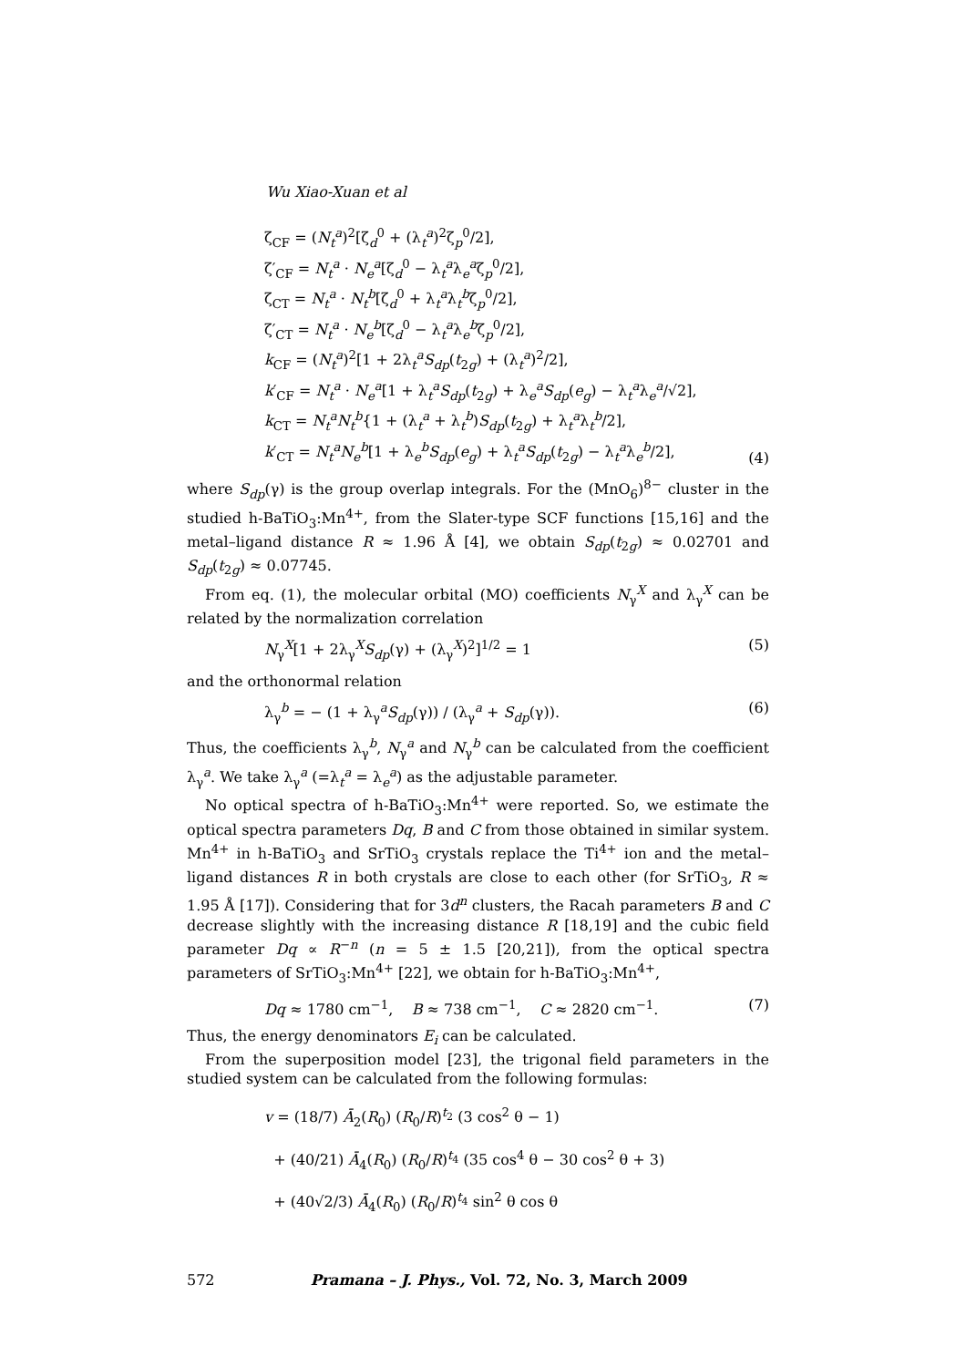Wu Xiao-Xuan et al
ζ<sub>CF</sub> = (N<sub>t</sub><sup>a</sup>)<sup>2</sup>[ζ<sub>d</sub><sup>0</sup> + (λ<sub>t</sub><sup>a</sup>)<sup>2</sup>ζ<sub>p</sub><sup>0</sup>/2],
ζ′<sub>CF</sub> = N<sub>t</sub><sup>a</sup> · N<sub>e</sub><sup>a</sup>[ζ<sub>d</sub><sup>0</sup> − λ<sub>t</sub><sup>a</sup>λ<sub>e</sub><sup>a</sup>ζ<sub>p</sub><sup>0</sup>/2],
ζ<sub>CT</sub> = N<sub>t</sub><sup>a</sup> · N<sub>t</sub><sup>b</sup>[ζ<sub>d</sub><sup>0</sup> + λ<sub>t</sub><sup>a</sup>λ<sub>t</sub><sup>b</sup>ζ<sub>p</sub><sup>0</sup>/2],
ζ′<sub>CT</sub> = N<sub>t</sub><sup>a</sup> · N<sub>e</sub><sup>b</sup>[ζ<sub>d</sub><sup>0</sup> − λ<sub>t</sub><sup>a</sup>λ<sub>e</sub><sup>b</sup>ζ<sub>p</sub><sup>0</sup>/2],
k<sub>CF</sub> = (N<sub>t</sub><sup>a</sup>)<sup>2</sup>[1 + 2λ<sub>t</sub><sup>a</sup>S<sub>dp</sub>(t<sub>2g</sub>) + (λ<sub>t</sub><sup>a</sup>)<sup>2</sup>/2],
k′<sub>CF</sub> = N<sub>t</sub><sup>a</sup> · N<sub>e</sub><sup>a</sup>[1 + λ<sub>t</sub><sup>a</sup>S<sub>dp</sub>(t<sub>2g</sub>) + λ<sub>e</sub><sup>a</sup>S<sub>dp</sub>(e<sub>g</sub>) − λ<sub>t</sub><sup>a</sup>λ<sub>e</sub><sup>a</sup>/√2],
k<sub>CT</sub> = N<sub>t</sub><sup>a</sup>N<sub>t</sub><sup>b</sup>{1 + (λ<sub>t</sub><sup>a</sup> + λ<sub>t</sub><sup>b</sup>)S<sub>dp</sub>(t<sub>2g</sub>) + λ<sub>t</sub><sup>a</sup>λ<sub>t</sub><sup>b</sup>/2],
k′<sub>CT</sub> = N<sub>t</sub><sup>a</sup>N<sub>e</sub><sup>b</sup>[1 + λ<sub>e</sub><sup>b</sup>S<sub>dp</sub>(e<sub>g</sub>) + λ<sub>t</sub><sup>a</sup>S<sub>dp</sub>(t<sub>2g</sub>) − λ<sub>t</sub><sup>a</sup>λ<sub>e</sub><sup>b</sup>/2],
(4)
where S<sub>dp</sub>(γ) is the group overlap integrals. For the (MnO<sub>6</sub>)<sup>8−</sup> cluster in the studied h-BaTiO<sub>3</sub>:Mn<sup>4+</sup>, from the Slater-type SCF functions [15,16] and the metal–ligand distance R ≈ 1.96 Å [4], we obtain S<sub>dp</sub>(t<sub>2g</sub>) ≈ 0.02701 and S<sub>dp</sub>(t<sub>2g</sub>) ≈ 0.07745.
From eq. (1), the molecular orbital (MO) coefficients N<sub>γ</sub><sup>X</sup> and λ<sub>γ</sub><sup>X</sup> can be related by the normalization correlation
N<sub>γ</sub><sup>X</sup>[1 + 2λ<sub>γ</sub><sup>X</sup>S<sub>dp</sub>(γ) + (λ<sub>γ</sub><sup>X</sup>)<sup>2</sup>]<sup>1/2</sup> = 1
(5)
and the orthonormal relation
λ<sub>γ</sub><sup>b</sup> = − (1 + λ<sub>γ</sub><sup>a</sup>S<sub>dp</sub>(γ)) / (λ<sub>γ</sub><sup>a</sup> + S<sub>dp</sub>(γ)).
(6)
Thus, the coefficients λ<sub>γ</sub><sup>b</sup>, N<sub>γ</sub><sup>a</sup> and N<sub>γ</sub><sup>b</sup> can be calculated from the coefficient λ<sub>γ</sub><sup>a</sup>. We take λ<sub>γ</sub><sup>a</sup> (=λ<sub>t</sub><sup>a</sup> = λ<sub>e</sub><sup>a</sup>) as the adjustable parameter.
No optical spectra of h-BaTiO<sub>3</sub>:Mn<sup>4+</sup> were reported. So, we estimate the optical spectra parameters Dq, B and C from those obtained in similar system. Mn<sup>4+</sup> in h-BaTiO<sub>3</sub> and SrTiO<sub>3</sub> crystals replace the Ti<sup>4+</sup> ion and the metal–ligand distances R in both crystals are close to each other (for SrTiO<sub>3</sub>, R ≈ 1.95 Å [17]). Considering that for 3d<sup>n</sup> clusters, the Racah parameters B and C decrease slightly with the increasing distance R [18,19] and the cubic field parameter Dq ∝ R<sup>−n</sup> (n = 5 ± 1.5 [20,21]), from the optical spectra parameters of SrTiO<sub>3</sub>:Mn<sup>4+</sup> [22], we obtain for h-BaTiO<sub>3</sub>:Mn<sup>4+</sup>,
Dq ≈ 1780 cm<sup>−1</sup>, B ≈ 738 cm<sup>−1</sup>, C ≈ 2820 cm<sup>−1</sup>.
(7)
Thus, the energy denominators E<sub>i</sub> can be calculated.
From the superposition model [23], the trigonal field parameters in the studied system can be calculated from the following formulas:
v = (18/7) Ā<sub>2</sub>(R<sub>0</sub>) (R<sub>0</sub>/R)<sup>t<sub>2</sub></sup> (3 cos<sup>2</sup> θ − 1)
+ (40/21) Ā<sub>4</sub>(R<sub>0</sub>) (R<sub>0</sub>/R)<sup>t<sub>4</sub></sup> (35 cos<sup>4</sup> θ − 30 cos<sup>2</sup> θ + 3)
+ (40√2/3) Ā<sub>4</sub>(R<sub>0</sub>) (R<sub>0</sub>/R)<sup>t<sub>4</sub></sup> sin<sup>2</sup> θ cos θ
572 Pramana – J. Phys., Vol. 72, No. 3, March 2009